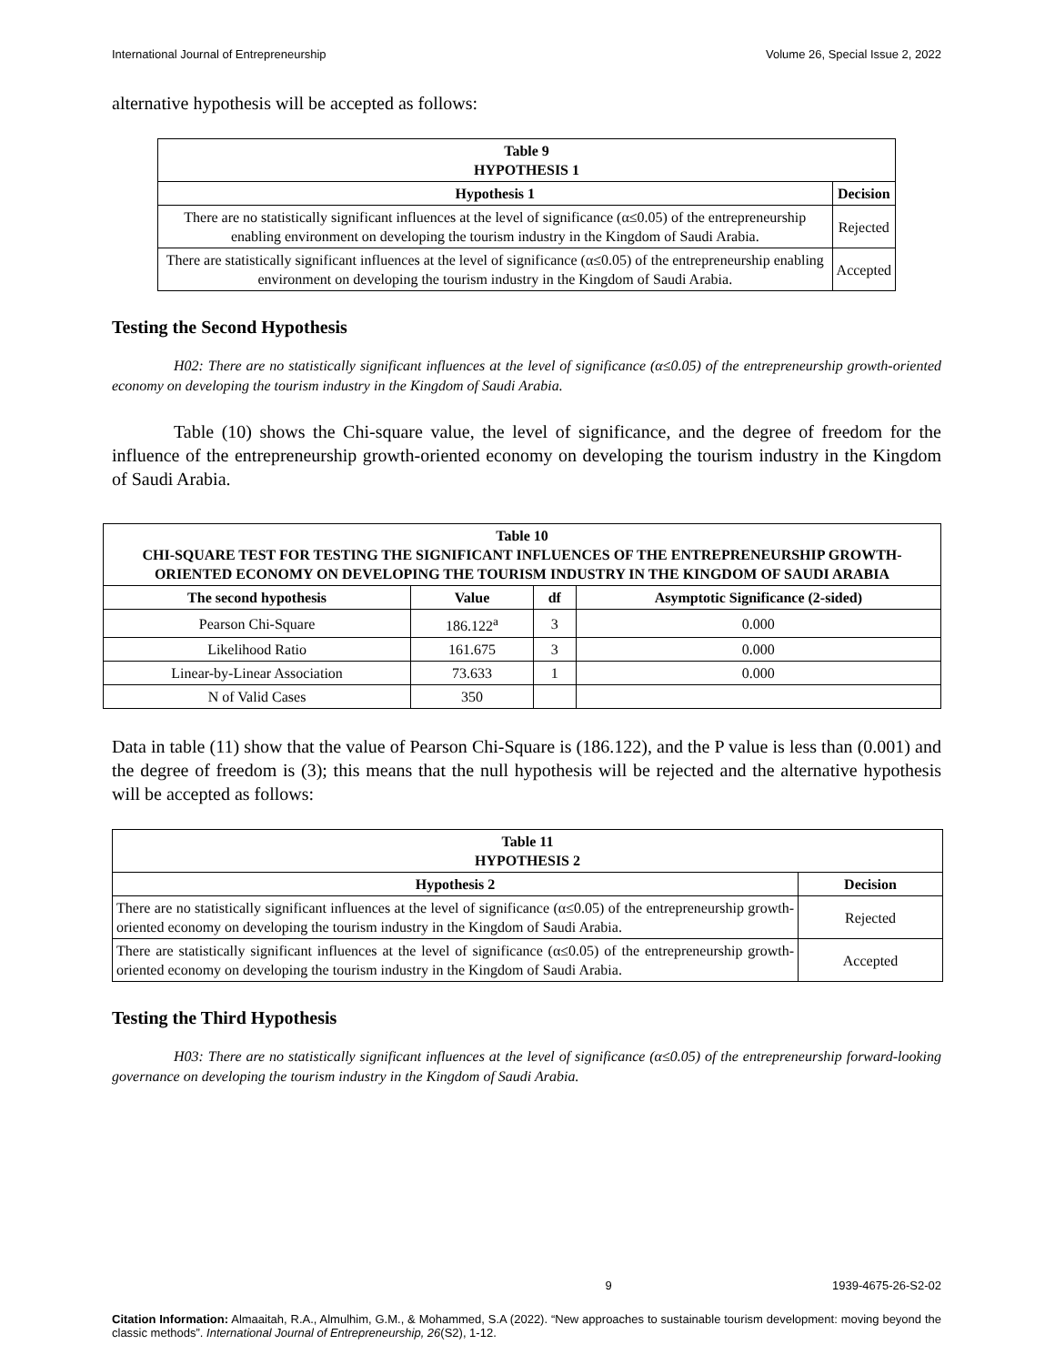International Journal of Entrepreneurship Volume 26, Special Issue 2, 2022
alternative hypothesis will be accepted as follows:
| Table 9 HYPOTHESIS 1 | |
| --- | --- |
| Hypothesis 1 | Decision |
| There are no statistically significant influences at the level of significance (α≤0.05) of the entrepreneurship enabling environment on developing the tourism industry in the Kingdom of Saudi Arabia. | Rejected |
| There are statistically significant influences at the level of significance (α≤0.05) of the entrepreneurship enabling environment on developing the tourism industry in the Kingdom of Saudi Arabia. | Accepted |
Testing the Second Hypothesis
H02: There are no statistically significant influences at the level of significance (α≤0.05) of the entrepreneurship growth-oriented economy on developing the tourism industry in the Kingdom of Saudi Arabia.
Table (10) shows the Chi-square value, the level of significance, and the degree of freedom for the influence of the entrepreneurship growth-oriented economy on developing the tourism industry in the Kingdom of Saudi Arabia.
| Table 10 CHI-SQUARE TEST FOR TESTING THE SIGNIFICANT INFLUENCES OF THE ENTREPRENEURSHIP GROWTH-ORIENTED ECONOMY ON DEVELOPING THE TOURISM INDUSTRY IN THE KINGDOM OF SAUDI ARABIA | | | |
| --- | --- | --- | --- |
| The second hypothesis | Value | df | Asymptotic Significance (2-sided) |
| Pearson Chi-Square | 186.122<sup>a</sup> | 3 | 0.000 |
| Likelihood Ratio | 161.675 | 3 | 0.000 |
| Linear-by-Linear Association | 73.633 | 1 | 0.000 |
| N of Valid Cases | 350 | | |
Data in table (11) show that the value of Pearson Chi-Square is (186.122), and the P value is less than (0.001) and the degree of freedom is (3); this means that the null hypothesis will be rejected and the alternative hypothesis will be accepted as follows:
| Table 11 HYPOTHESIS 2 | |
| --- | --- |
| Hypothesis 2 | Decision |
| There are no statistically significant influences at the level of significance (α≤0.05) of the entrepreneurship growth-oriented economy on developing the tourism industry in the Kingdom of Saudi Arabia. | Rejected |
| There are statistically significant influences at the level of significance (α≤0.05) of the entrepreneurship growth-oriented economy on developing the tourism industry in the Kingdom of Saudi Arabia. | Accepted |
Testing the Third Hypothesis
H03: There are no statistically significant influences at the level of significance (α≤0.05) of the entrepreneurship forward-looking governance on developing the tourism industry in the Kingdom of Saudi Arabia.
9 1939-4675-26-S2-02
Citation Information: Almaaitah, R.A., Almulhim, G.M., & Mohammed, S.A (2022). “New approaches to sustainable tourism development: moving beyond the classic methods”. International Journal of Entrepreneurship, 26(S2), 1-12.